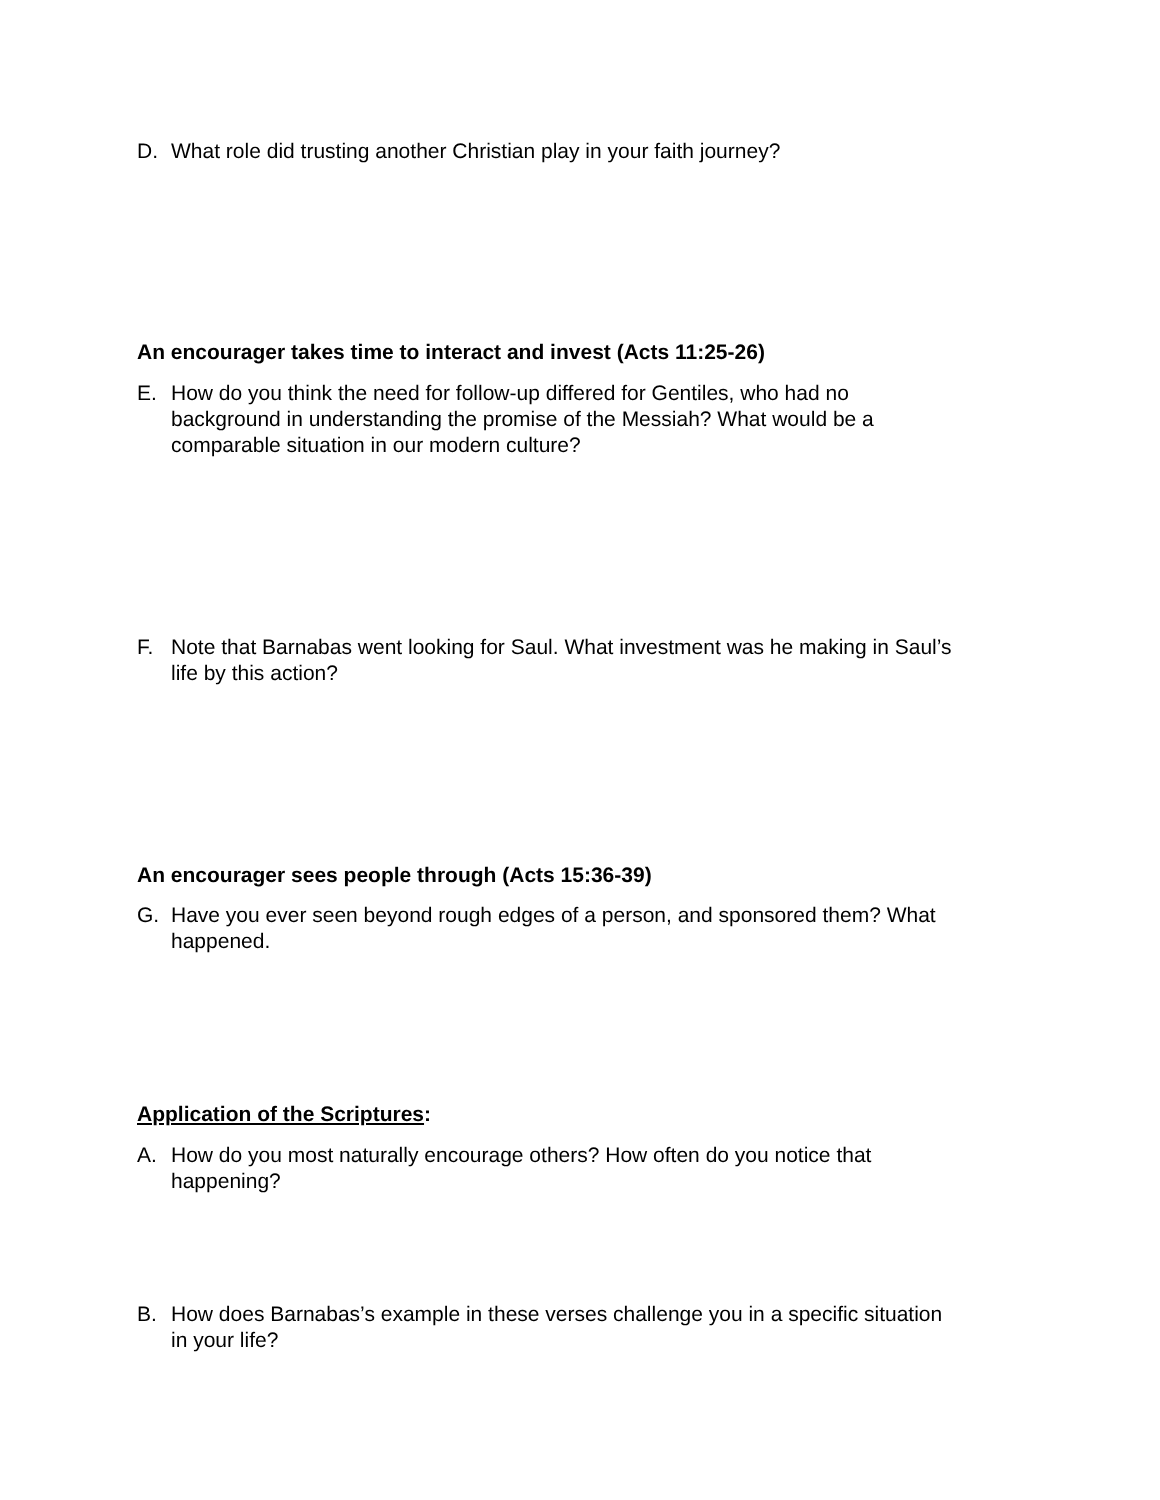D. What role did trusting another Christian play in your faith journey?
An encourager takes time to interact and invest (Acts 11:25-26)
E. How do you think the need for follow-up differed for Gentiles, who had no background in understanding the promise of the Messiah? What would be a comparable situation in our modern culture?
F. Note that Barnabas went looking for Saul. What investment was he making in Saul’s life by this action?
An encourager sees people through (Acts 15:36-39)
G. Have you ever seen beyond rough edges of a person, and sponsored them? What happened.
Application of the Scriptures:
A. How do you most naturally encourage others? How often do you notice that happening?
B. How does Barnabas’s example in these verses challenge you in a specific situation in your life?